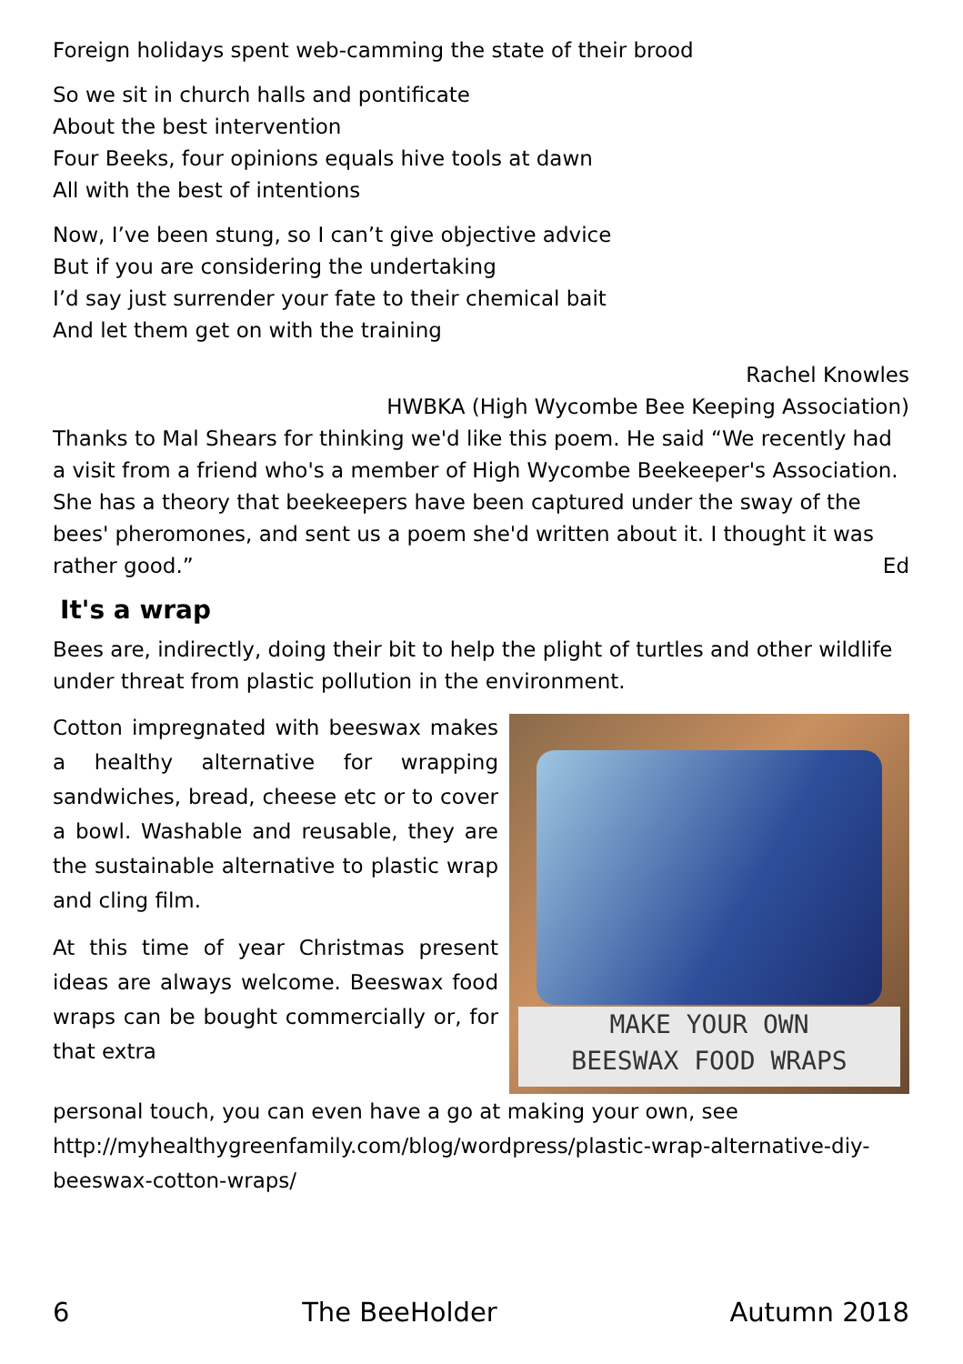Foreign holidays spent web-camming the state of their brood
So we sit in church halls and pontificate
About the best intervention
Four Beeks, four opinions equals hive tools at dawn
All with the best of intentions
Now, I’ve been stung, so I can’t give objective advice
But if you are considering the undertaking
I’d say just surrender your fate to their chemical bait
And let them get on with the training
Rachel Knowles
HWBKA (High Wycombe Bee Keeping Association)
Thanks to Mal Shears for thinking we'd like this poem. He said “We recently had a visit from a friend who's a member of High Wycombe Beekeeper's Association. She has a theory that beekeepers have been captured under the sway of the bees' pheromones, and sent us a poem she'd written about it. I thought it was rather good.” Ed
It's a wrap
Bees are, indirectly, doing their bit to help the plight of turtles and other wildlife under threat from plastic pollution in the environment.
Cotton impregnated with beeswax makes a healthy alternative for wrapping sandwiches, bread, cheese etc or to cover a bowl. Washable and reusable, they are the sustainable alternative to plastic wrap and cling film.
At this time of year Christmas present ideas are always welcome. Beeswax food wraps can be bought commercially or, for that extra
MAKE YOUR OWN
BEESWAX FOOD WRAPS
personal touch, you can even have a go at making your own, see http://myhealthygreenfamily.com/blog/wordpress/plastic-wrap-alternative-diy-beeswax-cotton-wraps/
6 The BeeHolder Autumn 2018